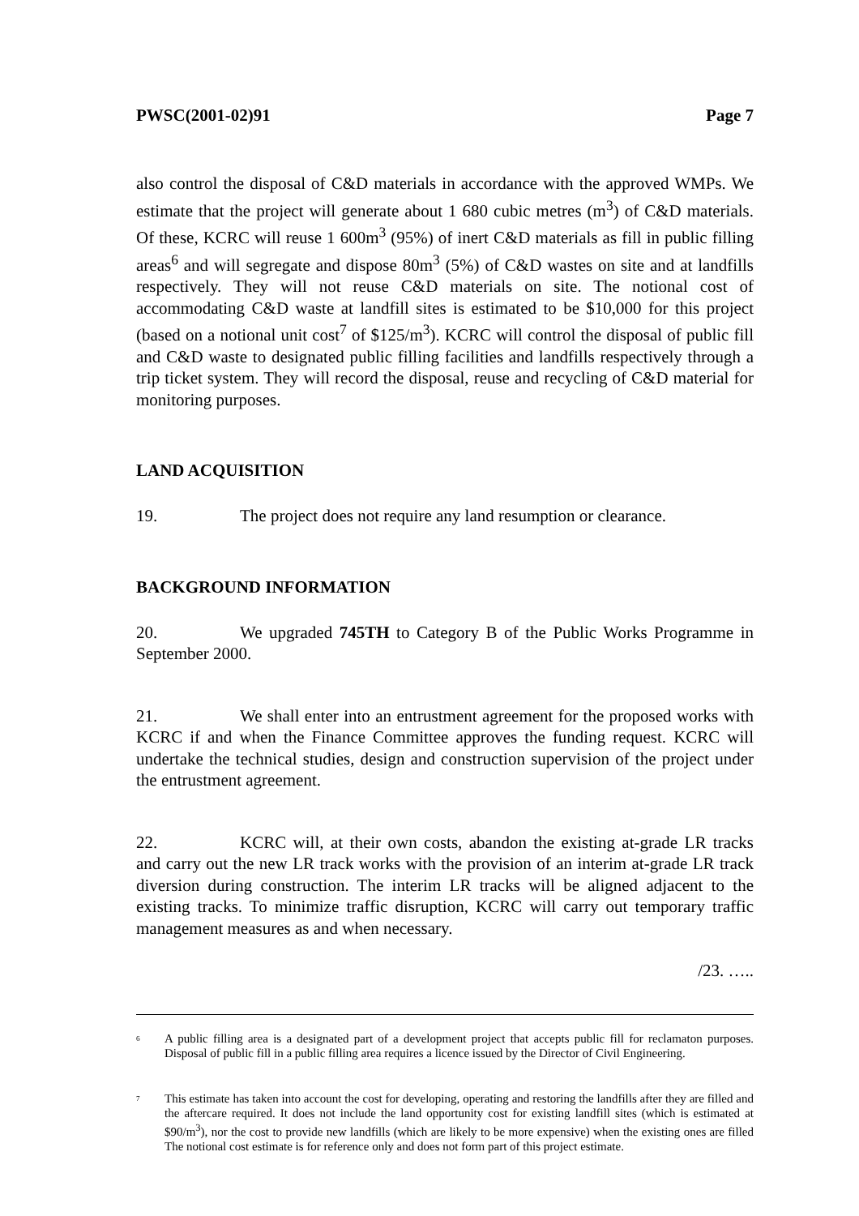PWSC(2001-02)91 Page 7
also control the disposal of C&D materials in accordance with the approved WMPs. We estimate that the project will generate about 1 680 cubic metres (m<sup>3</sup>) of C&D materials. Of these, KCRC will reuse 1 600m<sup>3</sup> (95%) of inert C&D materials as fill in public filling areas<sup>6</sup> and will segregate and dispose 80m<sup>3</sup> (5%) of C&D wastes on site and at landfills respectively. They will not reuse C&D materials on site. The notional cost of accommodating C&D waste at landfill sites is estimated to be $10,000 for this project (based on a notional unit cost<sup>7</sup> of $125/m<sup>3</sup>). KCRC will control the disposal of public fill and C&D waste to designated public filling facilities and landfills respectively through a trip ticket system. They will record the disposal, reuse and recycling of C&D material for monitoring purposes.
LAND ACQUISITION
19. The project does not require any land resumption or clearance.
BACKGROUND INFORMATION
20. We upgraded 745TH to Category B of the Public Works Programme in September 2000.
21. We shall enter into an entrustment agreement for the proposed works with KCRC if and when the Finance Committee approves the funding request. KCRC will undertake the technical studies, design and construction supervision of the project under the entrustment agreement.
22. KCRC will, at their own costs, abandon the existing at-grade LR tracks and carry out the new LR track works with the provision of an interim at-grade LR track diversion during construction. The interim LR tracks will be aligned adjacent to the existing tracks. To minimize traffic disruption, KCRC will carry out temporary traffic management measures as and when necessary.
/23. …..
<sup>6</sup> A public filling area is a designated part of a development project that accepts public fill for reclamaton purposes. Disposal of public fill in a public filling area requires a licence issued by the Director of Civil Engineering.
<sup>7</sup> This estimate has taken into account the cost for developing, operating and restoring the landfills after they are filled and the aftercare required. It does not include the land opportunity cost for existing landfill sites (which is estimated at $90/m<sup>3</sup>), nor the cost to provide new landfills (which are likely to be more expensive) when the existing ones are filled The notional cost estimate is for reference only and does not form part of this project estimate.